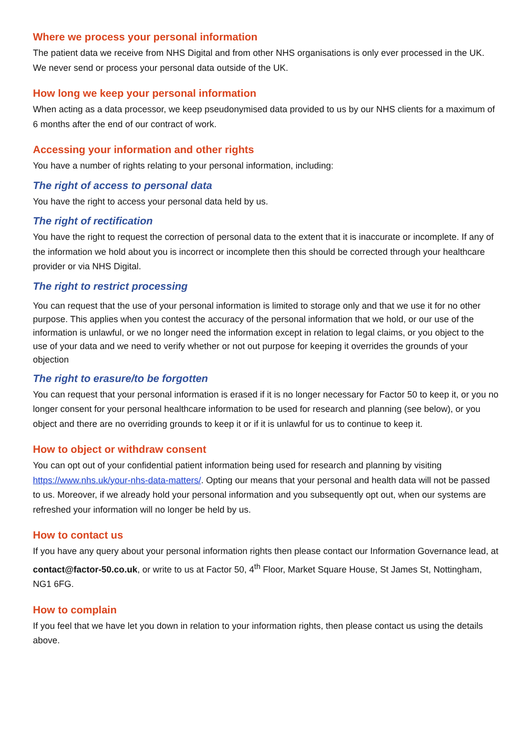Where we process your personal information
The patient data we receive from NHS Digital and from other NHS organisations is only ever processed in the UK. We never send or process your personal data outside of the UK.
How long we keep your personal information
When acting as a data processor, we keep pseudonymised data provided to us by our NHS clients for a maximum of 6 months after the end of our contract of work.
Accessing your information and other rights
You have a number of rights relating to your personal information, including:
The right of access to personal data
You have the right to access your personal data held by us.
The right of rectification
You have the right to request the correction of personal data to the extent that it is inaccurate or incomplete. If any of the information we hold about you is incorrect or incomplete then this should be corrected through your healthcare provider or via NHS Digital.
The right to restrict processing
You can request that the use of your personal information is limited to storage only and that we use it for no other purpose. This applies when you contest the accuracy of the personal information that we hold, or our use of the information is unlawful, or we no longer need the information except in relation to legal claims, or you object to the use of your data and we need to verify whether or not out purpose for keeping it overrides the grounds of your objection
The right to erasure/to be forgotten
You can request that your personal information is erased if it is no longer necessary for Factor 50 to keep it, or you no longer consent for your personal healthcare information to be used for research and planning (see below), or you object and there are no overriding grounds to keep it or if it is unlawful for us to continue to keep it.
How to object or withdraw consent
You can opt out of your confidential patient information being used for research and planning by visiting https://www.nhs.uk/your-nhs-data-matters/. Opting our means that your personal and health data will not be passed to us. Moreover, if we already hold your personal information and you subsequently opt out, when our systems are refreshed your information will no longer be held by us.
How to contact us
If you have any query about your personal information rights then please contact our Information Governance lead, at contact@factor-50.co.uk, or write to us at Factor 50, 4<sup>th</sup> Floor, Market Square House, St James St, Nottingham, NG1 6FG.
How to complain
If you feel that we have let you down in relation to your information rights, then please contact us using the details above.